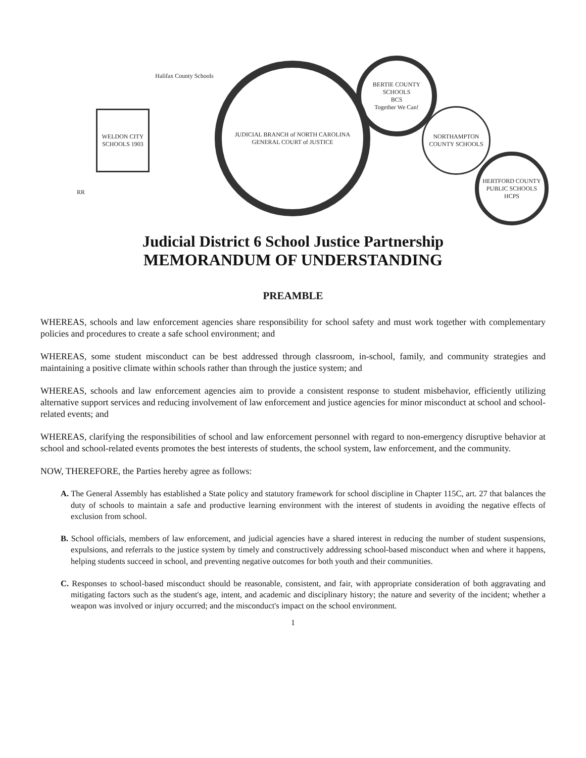Halifax County Schools
WELDON CITY SCHOOLS 1903
RR
JUDICIAL BRANCH of NORTH CAROLINA
GENERAL COURT of JUSTICE
BERTIE COUNTY SCHOOLS
BCS
Together We Can!
NORTHAMPTON COUNTY SCHOOLS
HERTFORD COUNTY PUBLIC SCHOOLS
HCPS
Judicial District 6 School Justice Partnership
MEMORANDUM OF UNDERSTANDING
PREAMBLE
WHEREAS, schools and law enforcement agencies share responsibility for school safety and must work together with complementary policies and procedures to create a safe school environment; and
WHEREAS, some student misconduct can be best addressed through classroom, in-school, family, and community strategies and maintaining a positive climate within schools rather than through the justice system; and
WHEREAS, schools and law enforcement agencies aim to provide a consistent response to student misbehavior, efficiently utilizing alternative support services and reducing involvement of law enforcement and justice agencies for minor misconduct at school and school-related events; and
WHEREAS, clarifying the responsibilities of school and law enforcement personnel with regard to non-emergency disruptive behavior at school and school-related events promotes the best interests of students, the school system, law enforcement, and the community.
NOW, THEREFORE, the Parties hereby agree as follows:
A. The General Assembly has established a State policy and statutory framework for school discipline in Chapter 115C, art. 27 that balances the duty of schools to maintain a safe and productive learning environment with the interest of students in avoiding the negative effects of exclusion from school.
B. School officials, members of law enforcement, and judicial agencies have a shared interest in reducing the number of student suspensions, expulsions, and referrals to the justice system by timely and constructively addressing school-based misconduct when and where it happens, helping students succeed in school, and preventing negative outcomes for both youth and their communities.
C. Responses to school-based misconduct should be reasonable, consistent, and fair, with appropriate consideration of both aggravating and mitigating factors such as the student's age, intent, and academic and disciplinary history; the nature and severity of the incident; whether a weapon was involved or injury occurred; and the misconduct's impact on the school environment.
1